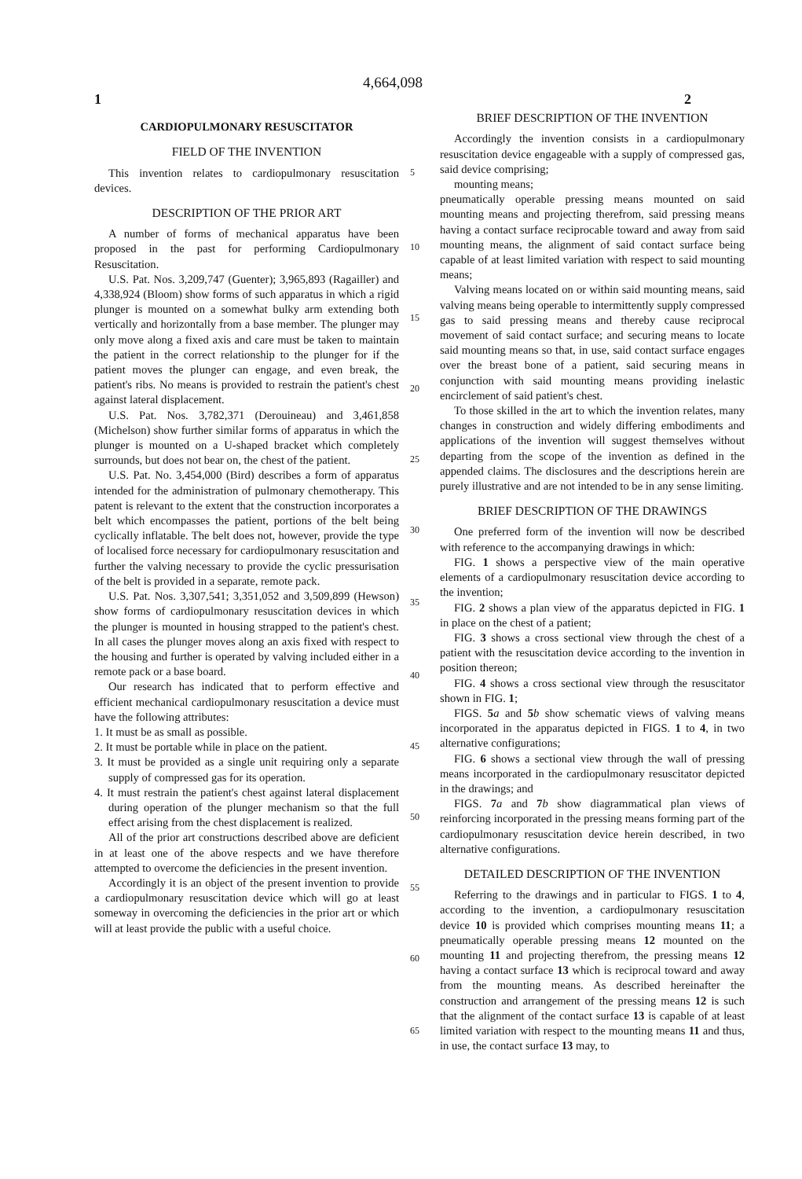1 4,664,098 2
CARDIOPULMONARY RESUSCITATOR
FIELD OF THE INVENTION
This invention relates to cardiopulmonary resuscitation devices.
DESCRIPTION OF THE PRIOR ART
A number of forms of mechanical apparatus have been proposed in the past for performing Cardiopulmonary Resuscitation.
U.S. Pat. Nos. 3,209,747 (Guenter); 3,965,893 (Ragailler) and 4,338,924 (Bloom) show forms of such apparatus in which a rigid plunger is mounted on a somewhat bulky arm extending both vertically and horizontally from a base member. The plunger may only move along a fixed axis and care must be taken to maintain the patient in the correct relationship to the plunger for if the patient moves the plunger can engage, and even break, the patient's ribs. No means is provided to restrain the patient's chest against lateral displacement.
U.S. Pat. Nos. 3,782,371 (Derouineau) and 3,461,858 (Michelson) show further similar forms of apparatus in which the plunger is mounted on a U-shaped bracket which completely surrounds, but does not bear on, the chest of the patient.
U.S. Pat. No. 3,454,000 (Bird) describes a form of apparatus intended for the administration of pulmonary chemotherapy. This patent is relevant to the extent that the construction incorporates a belt which encompasses the patient, portions of the belt being cyclically inflatable. The belt does not, however, provide the type of localised force necessary for cardiopulmonary resuscitation and further the valving necessary to provide the cyclic pressurisation of the belt is provided in a separate, remote pack.
U.S. Pat. Nos. 3,307,541; 3,351,052 and 3,509,899 (Hewson) show forms of cardiopulmonary resuscitation devices in which the plunger is mounted in housing strapped to the patient's chest. In all cases the plunger moves along an axis fixed with respect to the housing and further is operated by valving included either in a remote pack or a base board.
Our research has indicated that to perform effective and efficient mechanical cardiopulmonary resuscitation a device must have the following attributes:
1. It must be as small as possible.
2. It must be portable while in place on the patient.
3. It must be provided as a single unit requiring only a separate supply of compressed gas for its operation.
4. It must restrain the patient's chest against lateral displacement during operation of the plunger mechanism so that the full effect arising from the chest displacement is realized.
All of the prior art constructions described above are deficient in at least one of the above respects and we have therefore attempted to overcome the deficiencies in the present invention.
Accordingly it is an object of the present invention to provide a cardiopulmonary resuscitation device which will go at least someway in overcoming the deficiencies in the prior art or which will at least provide the public with a useful choice.
5
10
15
20
25
30
35
40
45
50
55
60
65
BRIEF DESCRIPTION OF THE INVENTION
Accordingly the invention consists in a cardiopulmonary resuscitation device engageable with a supply of compressed gas, said device comprising;
mounting means;
pneumatically operable pressing means mounted on said mounting means and projecting therefrom, said pressing means having a contact surface reciprocable toward and away from said mounting means, the alignment of said contact surface being capable of at least limited variation with respect to said mounting means;
Valving means located on or within said mounting means, said valving means being operable to intermittently supply compressed gas to said pressing means and thereby cause reciprocal movement of said contact surface; and securing means to locate said mounting means so that, in use, said contact surface engages over the breast bone of a patient, said securing means in conjunction with said mounting means providing inelastic encirclement of said patient's chest.
To those skilled in the art to which the invention relates, many changes in construction and widely differing embodiments and applications of the invention will suggest themselves without departing from the scope of the invention as defined in the appended claims. The disclosures and the descriptions herein are purely illustrative and are not intended to be in any sense limiting.
BRIEF DESCRIPTION OF THE DRAWINGS
One preferred form of the invention will now be described with reference to the accompanying drawings in which:
FIG. 1 shows a perspective view of the main operative elements of a cardiopulmonary resuscitation device according to the invention;
FIG. 2 shows a plan view of the apparatus depicted in FIG. 1 in place on the chest of a patient;
FIG. 3 shows a cross sectional view through the chest of a patient with the resuscitation device according to the invention in position thereon;
FIG. 4 shows a cross sectional view through the resuscitator shown in FIG. 1;
FIGS. 5 a and 5 b show schematic views of valving means incorporated in the apparatus depicted in FIGS. 1 to 4, in two alternative configurations;
FIG. 6 shows a sectional view through the wall of pressing means incorporated in the cardiopulmonary resuscitator depicted in the drawings; and
FIGS. 7 a and 7 b show diagrammatical plan views of reinforcing incorporated in the pressing means forming part of the cardiopulmonary resuscitation device herein described, in two alternative configurations.
DETAILED DESCRIPTION OF THE INVENTION
Referring to the drawings and in particular to FIGS. 1 to 4, according to the invention, a cardiopulmonary resuscitation device 10 is provided which comprises mounting means 11; a pneumatically operable pressing means 12 mounted on the mounting 11 and projecting therefrom, the pressing means 12 having a contact surface 13 which is reciprocal toward and away from the mounting means. As described hereinafter the construction and arrangement of the pressing means 12 is such that the alignment of the contact surface 13 is capable of at least limited variation with respect to the mounting means 11 and thus, in use, the contact surface 13 may, to